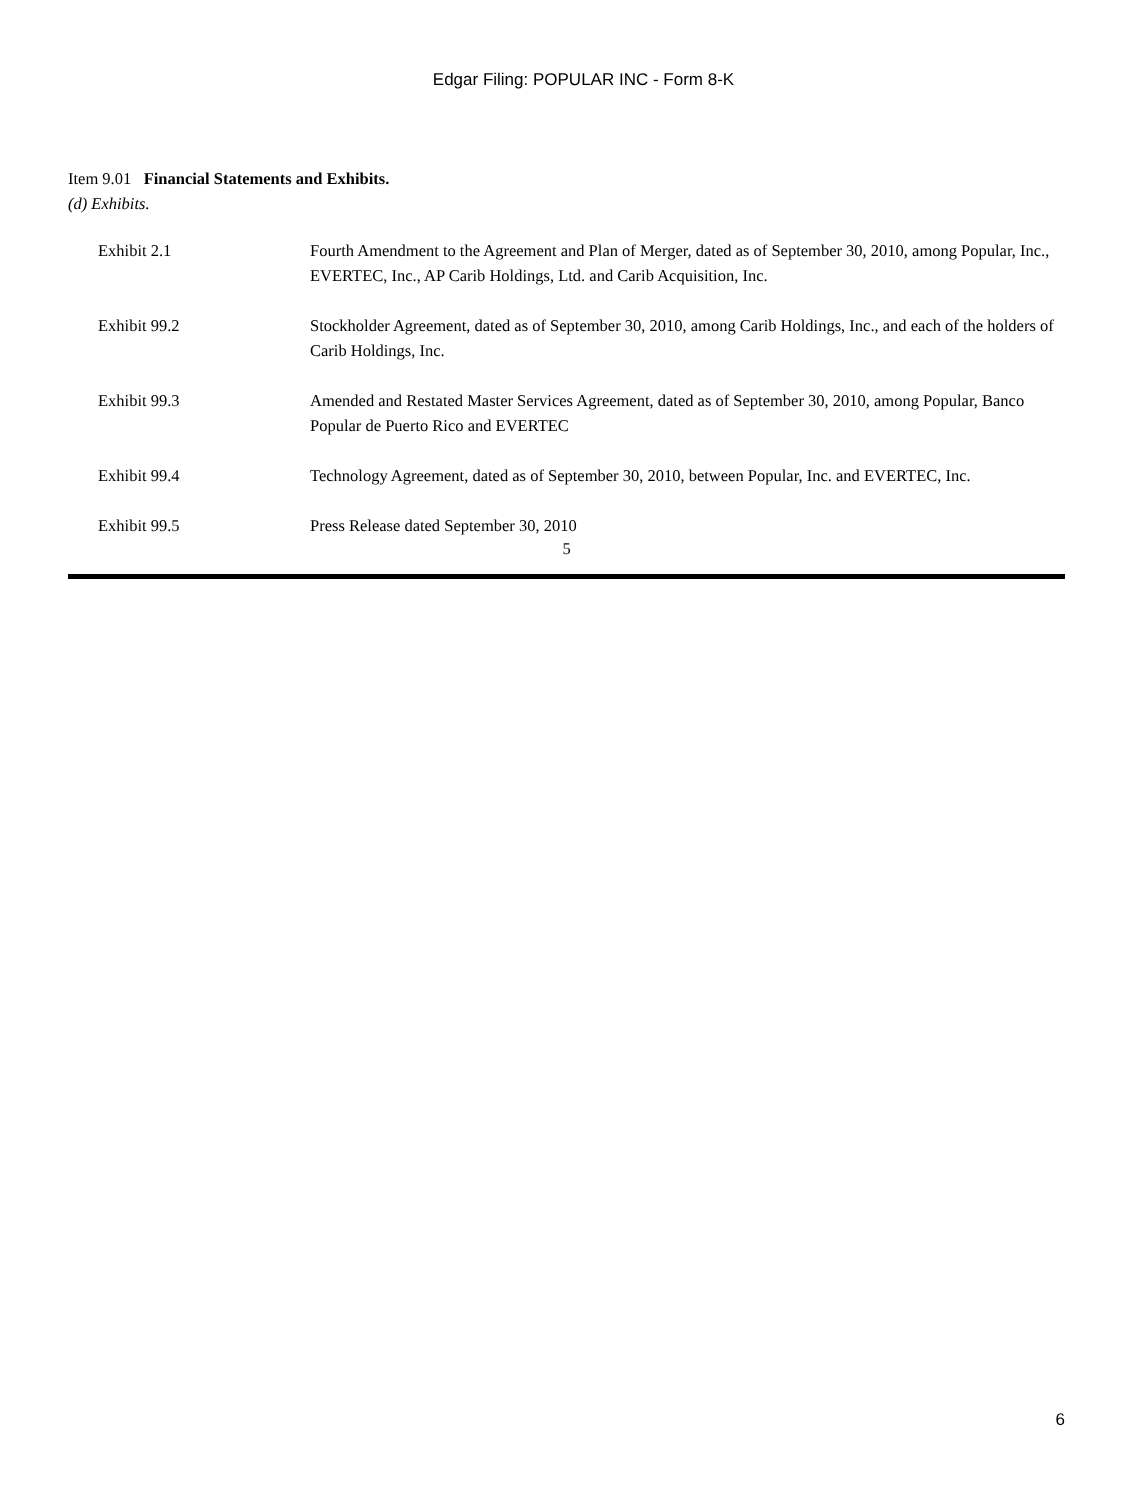Edgar Filing: POPULAR INC - Form 8-K
Item 9.01 Financial Statements and Exhibits.
(d) Exhibits.
| Exhibit 2.1 | Fourth Amendment to the Agreement and Plan of Merger, dated as of September 30, 2010, among Popular, Inc., EVERTEC, Inc., AP Carib Holdings, Ltd. and Carib Acquisition, Inc. |
| Exhibit 99.2 | Stockholder Agreement, dated as of September 30, 2010, among Carib Holdings, Inc., and each of the holders of Carib Holdings, Inc. |
| Exhibit 99.3 | Amended and Restated Master Services Agreement, dated as of September 30, 2010, among Popular, Banco Popular de Puerto Rico and EVERTEC |
| Exhibit 99.4 | Technology Agreement, dated as of September 30, 2010, between Popular, Inc. and EVERTEC, Inc. |
| Exhibit 99.5 | Press Release dated September 30, 2010 |
5
6